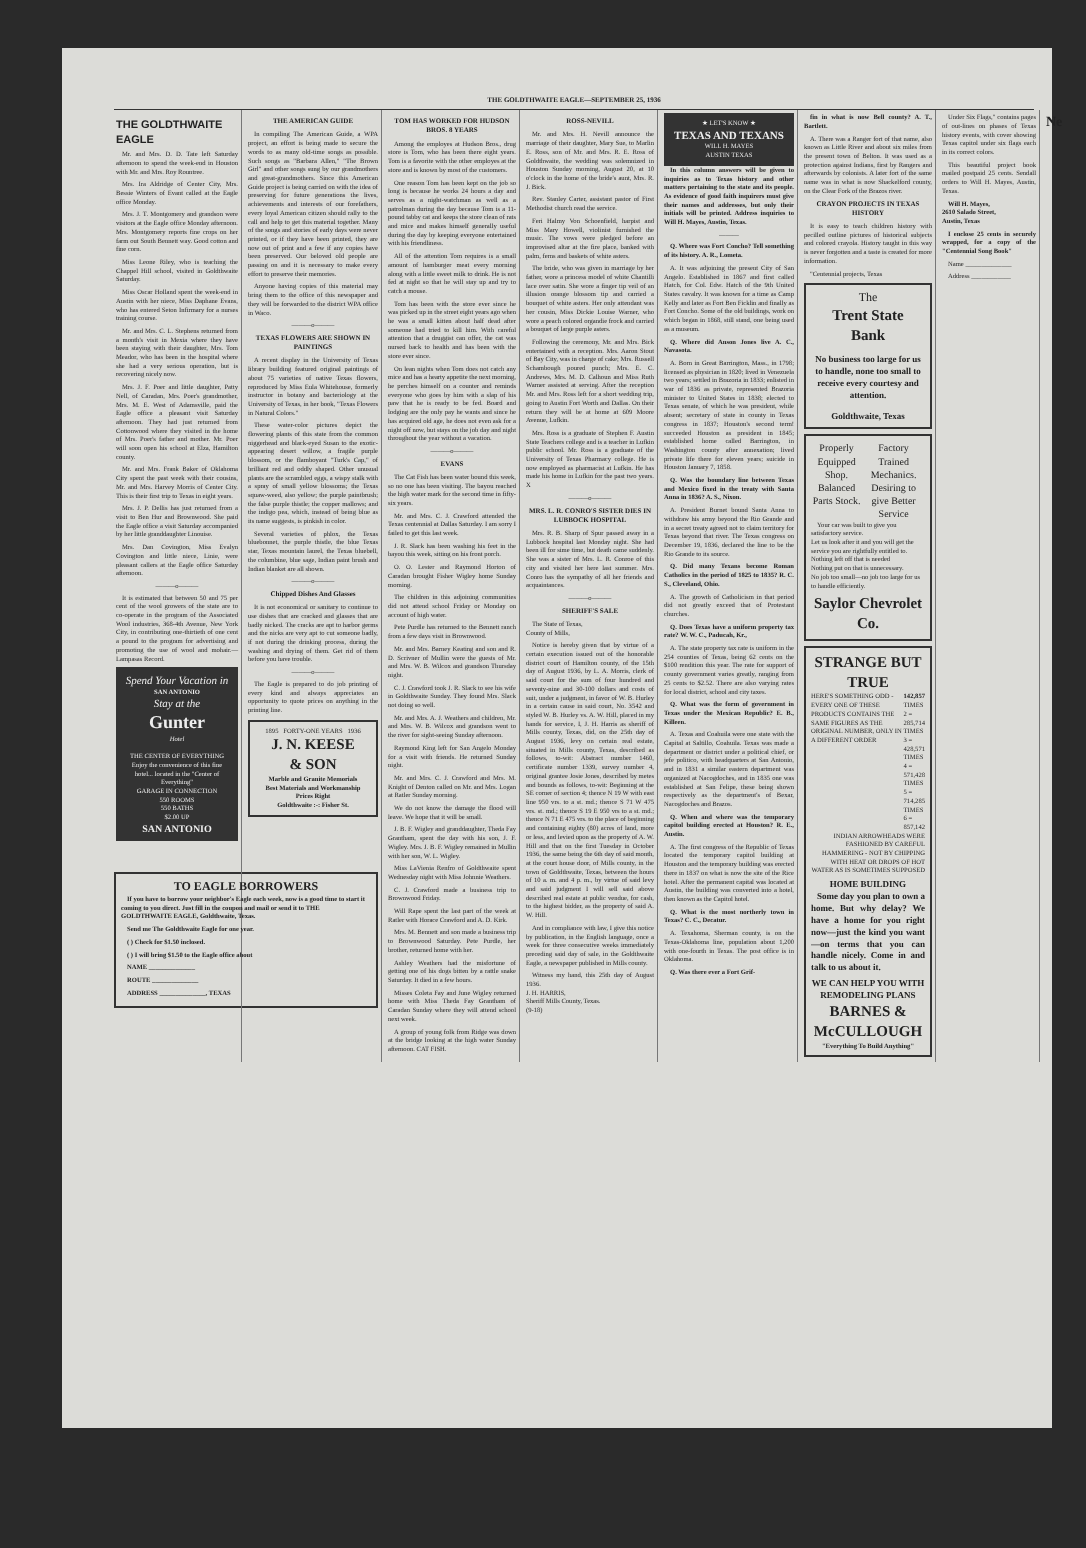THE GOLDTHWAITE EAGLE—SEPTEMBER 25, 1936
THE GOLDTHWAITE EAGLE
Mr. and Mrs. D. D. Tate left Saturday afternoon to spend the week-end in Houston with Mr. and Mrs. Roy Rountree.
Mrs. Ira Aldridge of Center City, Mrs. Bessie Winters of Evant called at the Eagle office Monday.
Mrs. J. T. Montgomery and grandson were visitors at the Eagle office Monday afternoon. Mrs. Montgomery reports fine crops on her farm out South Bennett way. Good cotton and fine corn.
Miss Leone Riley, who is teaching the Chappel Hill school, visited in Goldthwaite Saturday.
Miss Oscar Holland spent the week-end in Austin with her niece, Miss Daphane Evans, who has entered Seton Infirmary for a nurses training course.
Mr. and Mrs. C. L. Stephens returned from a month's visit in Mexia where they have been staying with their daughter, Mrs. Tom Meador, who has been in the hospital where she had a very serious operation, but is recovering nicely now.
Mrs. J. F. Poer and little daughter, Patty Nell, of Caradan, Mrs. Poer's grandmother, Mrs. M. E. West of Adamsville, paid the Eagle office a pleasant visit Saturday afternoon. They had just returned from Cottonwood where they visited in the home of Mrs. Poer's father and mother. Mr. Poer will soon open his school at Elza, Hamilton county.
Mr. and Mrs. Frank Baker of Oklahoma City spent the past week with their cousins, Mr. and Mrs. Harvey Morris of Center City. This is their first trip to Texas in eight years.
Mrs. J. P. Dellis has just returned from a visit to Ben Hur and Brownwood. She paid the Eagle office a visit Saturday accompanied by her little granddaughter Linouise.
Mrs. Dan Covington, Miss Evalyn Covington and little niece, Linie, were pleasant callers at the Eagle office Saturday afternoon.
———o———
It is estimated that between 50 and 75 per cent of the wool growers of the state are to co-operate in the program of the Associated Wool industries, 368-4th Avenue, New York City, in contributing one-thirtieth of one cent a pound to the program for advertising and promoting the use of wool and mohair.—Lampasas Record.
Spend Your Vacation in
SAN ANTONIO
Stay at the
Gunter
Hotel
THE CENTER OF EVERYTHING
Enjoy the convenience of this fine hotel... located in the "Center of Everything"
GARAGE IN CONNECTION
550 ROOMS
550 BATHS
$2.00 UP
SAN ANTONIO
THE AMERICAN GUIDE
In compiling The American Guide, a WPA project, an effort is being made to secure the words to as many old-time songs as possible. Such songs as "Barbara Allen," "The Brown Girl" and other songs sung by our grandmothers and great-grandmothers. Since this American Guide project is being carried on with the idea of preserving for future generations the lives, achievements and interests of our forefathers, every loyal American citizen should rally to the call and help to get this material together. Many of the songs and stories of early days were never printed, or if they have been printed, they are now out of print and a few if any copies have been preserved. Our beloved old people are passing on and it is necessary to make every effort to preserve their memories.
Anyone having copies of this material may bring them to the office of this newspaper and they will be forwarded to the district WPA office in Waco.
———o———
TEXAS FLOWERS ARE SHOWN IN PAINTINGS
A recent display in the University of Texas library building featured original paintings of about 75 varieties of native Texas flowers, reproduced by Miss Eula Whitehouse, formerly instructor in botany and bacteriology at the University of Texas, in her book, "Texas Flowers in Natural Colors."
These water-color pictures depict the flowering plants of this state from the common niggerhead and black-eyed Susan to the exotic-appearing desert willow, a fragile purple blossom, or the flamboyant "Turk's Cap," of brilliant red and oddly shaped. Other unusual plants are the scrambled eggs, a wispy stalk with a spray of small yellow blossoms; the Texas squaw-weed, also yellow; the purple paintbrush; the false purple thistle; the copper mallows; and the indigo pea, which, instead of being blue as its name suggests, is pinkish in color.
Several varieties of phlox, the Texas bluebonnet, the purple thistle, the blue Texas star, Texas mountain laurel, the Texas bluebell, the columbine, blue sage, Indian paint brush and Indian blanket are all shown.
———o———
Chipped Dishes And Glasses
It is not economical or sanitary to continue to use dishes that are cracked and glasses that are badly nicked. The cracks are apt to harbor germs and the nicks are very apt to cut someone badly, if not during the drinking process, during the washing and drying of them. Get rid of them before you have trouble.
———o———
The Eagle is prepared to do job printing of every kind and always appreciates an opportunity to quote prices on anything in the printing line.
1895 FORTY-ONE YEARS 1936
J. N. KEESE
& SON
Marble and Granite Memorials
Best Materials and Workmanship
Prices Right
Goldthwaite :-: Fisher St.
TOM HAS WORKED FOR HUDSON BROS. 8 YEARS
Among the employes at Hudson Bros., drug store is Tom, who has been there eight years. Tom is a favorite with the other employes at the store and is known by most of the customers.
One reason Tom has been kept on the job so long is because he works 24 hours a day and serves as a night-watchman as well as a patrolman during the day because Tom is a 11-pound tabby cat and keeps the store clean of rats and mice and makes himself generally useful during the day by keeping everyone entertained with his friendliness.
All of the attention Tom requires is a small amount of hamburger meat every morning along with a little sweet milk to drink. He is not fed at night so that he will stay up and try to catch a mouse.
Tom has been with the store ever since he was picked up in the street eight years ago when he was a small kitten about half dead after someone had tried to kill him. With careful attention that a druggist can offer, the cat was nursed back to health and has been with the store ever since.
On lean nights when Tom does not catch any mice and has a hearty appetite the next morning, he perches himself on a counter and reminds everyone who goes by him with a slap of his paw that he is ready to be fed. Board and lodging are the only pay he wants and since he has acquired old age, he does not even ask for a night off now, but stays on the job day and night throughout the year without a vacation.
———o———
EVANS
The Cat Fish has been water bound this week, so no one has been visiting. The bayou reached the high water mark for the second time in fifty-six years.
Mr. and Mrs. C. J. Crawford attended the Texas centennial at Dallas Saturday. I am sorry I failed to get this last week.
J. R. Slack has been washing his feet in the bayou this week, sitting on his front porch.
O. O. Lester and Raymond Horton of Caradan brought Fisher Wigley home Sunday morning.
The children in this adjoining communities did not attend school Friday or Monday on account of high water.
Pete Purdle has returned to the Bennett ranch from a few days visit in Brownwood.
Mr. and Mrs. Barney Keating and son and R. D. Scrivner of Mullin were the guests of Mr. and Mrs. W. B. Wilcox and grandson Thursday night.
C. J. Crawford took J. R. Slack to see his wife in Goldthwaite Sunday. They found Mrs. Slack not doing so well.
Mr. and Mrs. A. J. Weathers and children, Mr. and Mrs. W. B. Wilcox and grandson went to the river for sight-seeing Sunday afternoon.
Raymond King left for San Angelo Monday for a visit with friends. He returned Sunday night.
Mr. and Mrs. C. J. Crawford and Mrs. M. Knight of Denton called on Mr. and Mrs. Logan at Ratler Sunday morning.
We do not know the damage the flood will leave. We hope that it will be small.
J. B. F. Wigley and granddaughter, Theda Fay Grantham, spent the day with his son, J. F. Wigley. Mrs. J. B. F. Wigley remained in Mullin with her son, W. L. Wigley.
Miss LaVienia Renfro of Goldthwaite spent Wednesday night with Miss Johnnie Weathers.
C. J. Crawford made a business trip to Brownwood Friday.
Will Rape spent the last part of the week at Ratler with Horace Crawford and A. D. Kirk.
Mrs. M. Bennett and son made a business trip to Brownwood Saturday. Pete Purdle, her brother, returned home with her.
Ashley Weathers had the misfortune of getting one of his dogs bitten by a rattle snake Saturday. It died in a few hours.
Misses Coleta Fay and June Wigley returned home with Miss Theda Fay Grantham of Caradan Sunday where they will attend school next week.
A group of young folk from Ridge was down at the bridge looking at the high water Sunday afternoon. CAT FISH.
ROSS-NEVILL
Mr. and Mrs. H. Nevill announce the marriage of their daughter, Mary Sue, to Marlin E. Ross, son of Mr. and Mrs. R. E. Ross of Goldthwaite, the wedding was solemnized in Houston Sunday morning, August 20, at 10 o'clock in the home of the bride's aunt, Mrs. R. J. Bick.
Rev. Stanley Carter, assistant pastor of First Methodist church read the service.
Feri Halmy Von Schoenfield, harpist and Miss Mary Howell, violinist furnished the music. The vows were pledged before an improvised altar at the fire place, banked with palm, ferns and baskets of white asters.
The bride, who was given in marriage by her father, wore a princess model of white Chantilli lace over satin. She wore a finger tip veil of an illusion orange blossom tip and carried a bouquet of white asters. Her only attendant was her cousin, Miss Dickie Louise Warner, who wore a peach colored organdie frock and carried a bouquet of large purple asters.
Following the ceremony, Mr. and Mrs. Bick entertained with a reception. Mrs. Aaron Stout of Bay City, was in charge of cake; Mrs. Russell Schambough poured punch; Mrs. E. C. Andrews, Mrs. M. D. Calhoun and Miss Ruth Warner assisted at serving. After the reception Mr. and Mrs. Ross left for a short wedding trip, going to Austin Fort Worth and Dallas. On their return they will be at home at 609 Moore Avenue, Lufkin.
Mrs. Ross is a graduate of Stephen F. Austin State Teachers college and is a teacher in Lufkin public school. Mr. Ross is a graduate of the University of Texas Pharmacy college. He is now employed as pharmacist at Lufkin. He has made his home in Lufkin for the past two years. X
———o———
MRS. L. R. CONRO'S SISTER DIES IN LUBBOCK HOSPITAL
Mrs. R. B. Sharp of Spur passed away in a Lubbock hospital last Monday night. She had been ill for sime time, but death came suddenly. She was a sister of Mrs. L. R. Conroe of this city and visited her here last summer. Mrs. Conro has the sympathy of all her friends and acquaintances.
———o———
SHERIFF'S SALE
The State of Texas,
County of Mills,
Notice is hereby given that by virtue of a certain execution issued out of the honorable district court of Hamilton county, of the 15th day of August 1936, by L. A. Morris, clerk of said court for the sum of four hundred and seventy-nine and 30-100 dollars and costs of suit, under a judgment, in favor of W. B. Hurley in a certain cause in said court, No. 3542 and styled W. B. Hurley vs. A. W. Hill, placed in my hands for service, I, J. H. Harris as sheriff of Mills county, Texas, did, on the 25th day of August 1936, levy on certain real estate, situated in Mills county, Texas, described as follows, to-wit: Abstract number 1460, certificate number 1339, survey number 4, original grantee Josie Jones, described by metes and bounds as follows, to-wit: Beginning at the SE corner of section 4; thence N 19 W with east line 950 vrs. to a st. md.; thence S 71 W 475 vrs. st. md.; thence S 19 E 950 vrs to a st. md.; thence N 71 E 475 vrs. to the place of beginning and containing eighty (80) acres of land, more or less, and levied upon as the property of A. W. Hill and that on the first Tuesday in October 1936, the same being the 6th day of said month, at the court house door, of Mills county, in the town of Goldthwaite, Texas, between the hours of 10 a. m. and 4 p. m., by virtue of said levy and said judgment I will sell said above described real estate at public vendue, for cash, to the highest bidder, as the property of said A. W. Hill.
And in compliance with law, I give this notice by publication, in the English language, once a week for three consecutive weeks immediately preceding said day of sale, in the Goldthwaite Eagle, a newspaper published in Mills county.
Witness my hand, this 25th day of August 1936.
J. H. HARRIS,
Sheriff Mills County, Texas.
(9-18)
★ LET'S KNOW ★
TEXAS AND TEXANS
WILL H. MAYES
AUSTIN TEXAS
In this column answers will be given to inquiries as to Texas history and other matters pertaining to the state and its people. As evidence of good faith inquirers must give their names and addresses, but only their initials will be printed. Address inquiries to Will H. Mayes, Austin, Texas.
———
Q. Where was Fort Concho? Tell something of its history. A. R., Lometa.
A. It was adjoining the present City of San Angelo. Established in 1867 and first called Hatch, for Col. Edw. Hatch of the 9th United States cavalry. It was known for a time as Camp Kelly and later as Fort Ben Ficklin and finally as Fort Concho. Some of the old buildings, work on which began in 1868, still stand, one being used as a museum.
Q. Where did Anson Jones live A. C., Navasota.
A. Born in Great Barrington, Mass., in 1798; licensed as physician in 1820; lived in Venezuela two years; settled in Brazoria in 1833; enlisted in war of 1836 as private, represented Brazoria minister to United States in 1838; elected to Texas senate, of which he was president, while absent; secretary of state in county in Texas congress in 1837; Houston's second term! succeeded Houston as president in 1845; established home called Barrington, in Washington county after annexation; lived private life there for eleven years; suicide in Houston January 7, 1858.
Q. Was the boundary line between Texas and Mexico fixed in the treaty with Santa Anna in 1836? A. S., Nixon.
A. President Burnet bound Santa Anna to withdraw his army beyond the Rio Grande and in a secret treaty agreed not to claim territory for Texas beyond that river. The Texas congress on December 19, 1836, declared the line to be the Rio Grande to its source.
Q. Did many Texans become Roman Catholics in the period of 1825 to 1835? R. C. S., Cleveland, Ohio.
A. The growth of Catholicism in that period did not greatly exceed that of Protestant churches.
Q. Does Texas have a uniform property tax rate? W. W. C., Paducah, Kr.,
A. The state property tax rate is uniform in the 254 counties of Texas, being 62 cents on the $100 rendition this year. The rate for support of county government varies greatly, ranging from 25 cents to $2.52. There are also varying rates for local district, school and city taxes.
Q. What was the form of government in Texas under the Mexican Republic? E. B., Killeen.
A. Texas and Coahuila were one state with the Capital at Saltillo, Coahuila. Texas was made a department or district under a political chief, or jefe politico, with headquarters at San Antonio, and in 1831 a similar eastern department was organized at Nacogdoches, and in 1835 one was established at San Felipe, these being shown respectively as the department's of Bexar, Nacogdoches and Brazos.
Q. When and where was the temporary capitol building erected at Houston? R. E., Austin.
A. The first congress of the Republic of Texas located the temporary capitol building at Houston and the temporary building was erected there in 1837 on what is now the site of the Rice hotel. After the permanent capital was located at Austin, the building was converted into a hotel, then known as the Capitol hotel.
Q. What is the most northerly town in Texas? C. C., Decatur.
A. Texahoma, Sherman county, is on the Texas-Oklahoma line, population about 1,200 with one-fourth in Texas. The post office is in Oklahoma.
Q. Was there ever a Fort Grif-
fin in what is now Bell county? A. T., Bartlett.
A. There was a Ranger fort of that name, also known as Little River and about six miles from the present town of Belton. It was used as a protection against Indians, first by Rangers and afterwards by colonists. A later fort of the same name was in what is now Shackelford county, on the Clear Fork of the Brazos river.
CRAYON PROJECTS IN TEXAS HISTORY
It is easy to teach children history with pecilled outline pictures of historical subjects and colored crayola. History taught in this way is never forgotten and a taste is created for more information.
"Centennial projects, Texas
The
Trent State
Bank
No business too large for us to handle, none too small to receive every courtesy and attention.
Goldthwaite, Texas
Properly Equipped Shop.
Balanced Parts Stock. Factory Trained Mechanics.
Desiring to give Better Service
Your car was built to give you satisfactory service.
Let us look after it and you will get the service you are rightfully entitled to.
Nothing left off that is needed
Nothing put on that is unnecessary.
No job too small—no job too large for us to handle efficiently.
Saylor Chevrolet Co.
STRANGE BUT TRUE
HERE'S SOMETHING ODD - EVERY ONE OF THESE PRODUCTS CONTAINS THE SAME FIGURES AS THE ORIGINAL NUMBER, ONLY IN A DIFFERENT ORDER 142,857
TIMES 2 = 285,714
TIMES 3 = 428,571
TIMES 4 = 571,428
TIMES 5 = 714,285
TIMES 6 = 857,142
INDIAN ARROWHEADS WERE FASHIONED BY CAREFUL HAMMERING - NOT BY CHIPPING WITH HEAT OR DROPS OF HOT WATER AS IS SOMETIMES SUPPOSED
HOME BUILDING
Some day you plan to own a home. But why delay? We have a home for you right now—just the kind you want—on terms that you can handle nicely. Come in and talk to us about it.
WE CAN HELP YOU WITH REMODELING PLANS
BARNES & McCULLOUGH
"Everything To Build Anything"
Under Six Flags," contains pages of out-lines on phases of Texas history events, with cover showing Texas capitol under six flags each in its correct colors.
This beautiful project book mailed postpaid 25 cents. Sendall orders to Will H. Mayes, Austin, Texas.
Will H. Mayes,
2610 Salado Street,
Austin, Texas
I enclose 25 cents in securely wrapped, for a copy of the "Centennial Song Book"
Name ______________
Address ____________
Ne
TO EAGLE BORROWERS
If you have to borrow your neighbor's Eagle each week, now is a good time to start it coming to you direct. Just fill in the coupon and mail or send it to THE GOLDTHWAITE EAGLE, Goldthwaite, Texas.
Send me The Goldthwaite Eagle for one year.
( ) Check for $1.50 inclosed.
( ) I will bring $1.50 to the Eagle office about
NAME ______________
ROUTE ______________
ADDRESS ______________, TEXAS